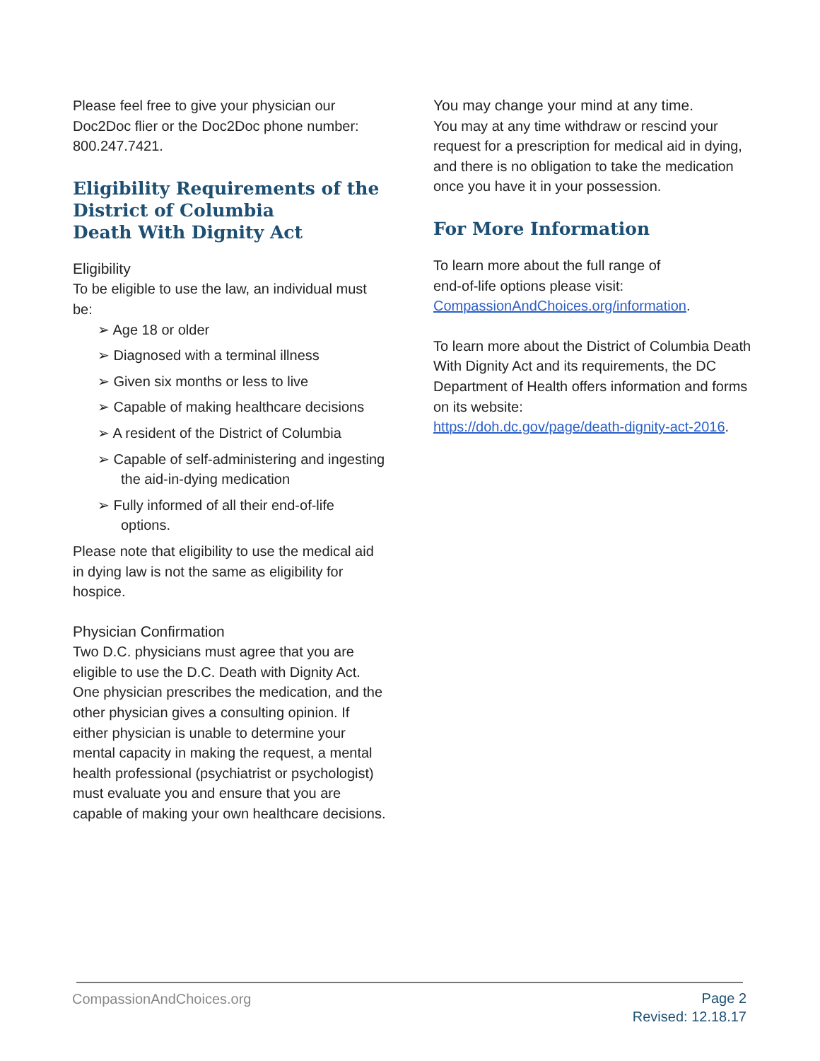Please feel free to give your physician our Doc2Doc flier or the Doc2Doc phone number: 800.247.7421.
Eligibility Requirements of the District of Columbia
Death With Dignity Act
Eligibility
To be eligible to use the law, an individual must be:
➢ Age 18 or older
➢ Diagnosed with a terminal illness
➢ Given six months or less to live
➢ Capable of making healthcare decisions
➢ A resident of the District of Columbia
➢ Capable of self-administering and ingesting the aid-in-dying medication
➢ Fully informed of all their end-of-life options.
Please note that eligibility to use the medical aid in dying law is not the same as eligibility for hospice.
Physician Confirmation
Two D.C. physicians must agree that you are eligible to use the D.C. Death with Dignity Act. One physician prescribes the medication, and the other physician gives a consulting opinion. If either physician is unable to determine your mental capacity in making the request, a mental health professional (psychiatrist or psychologist) must evaluate you and ensure that you are capable of making your own healthcare decisions.
You may change your mind at any time.
You may at any time withdraw or rescind your request for a prescription for medical aid in dying, and there is no obligation to take the medication once you have it in your possession.
For More Information
To learn more about the full range of
end-of-life options please visit:
CompassionAndChoices.org/information.
To learn more about the District of Columbia Death With Dignity Act and its requirements, the DC Department of Health offers information and forms on its website:
https://doh.dc.gov/page/death-dignity-act-2016.
CompassionAndChoices.org
Page 2
Revised: 12.18.17